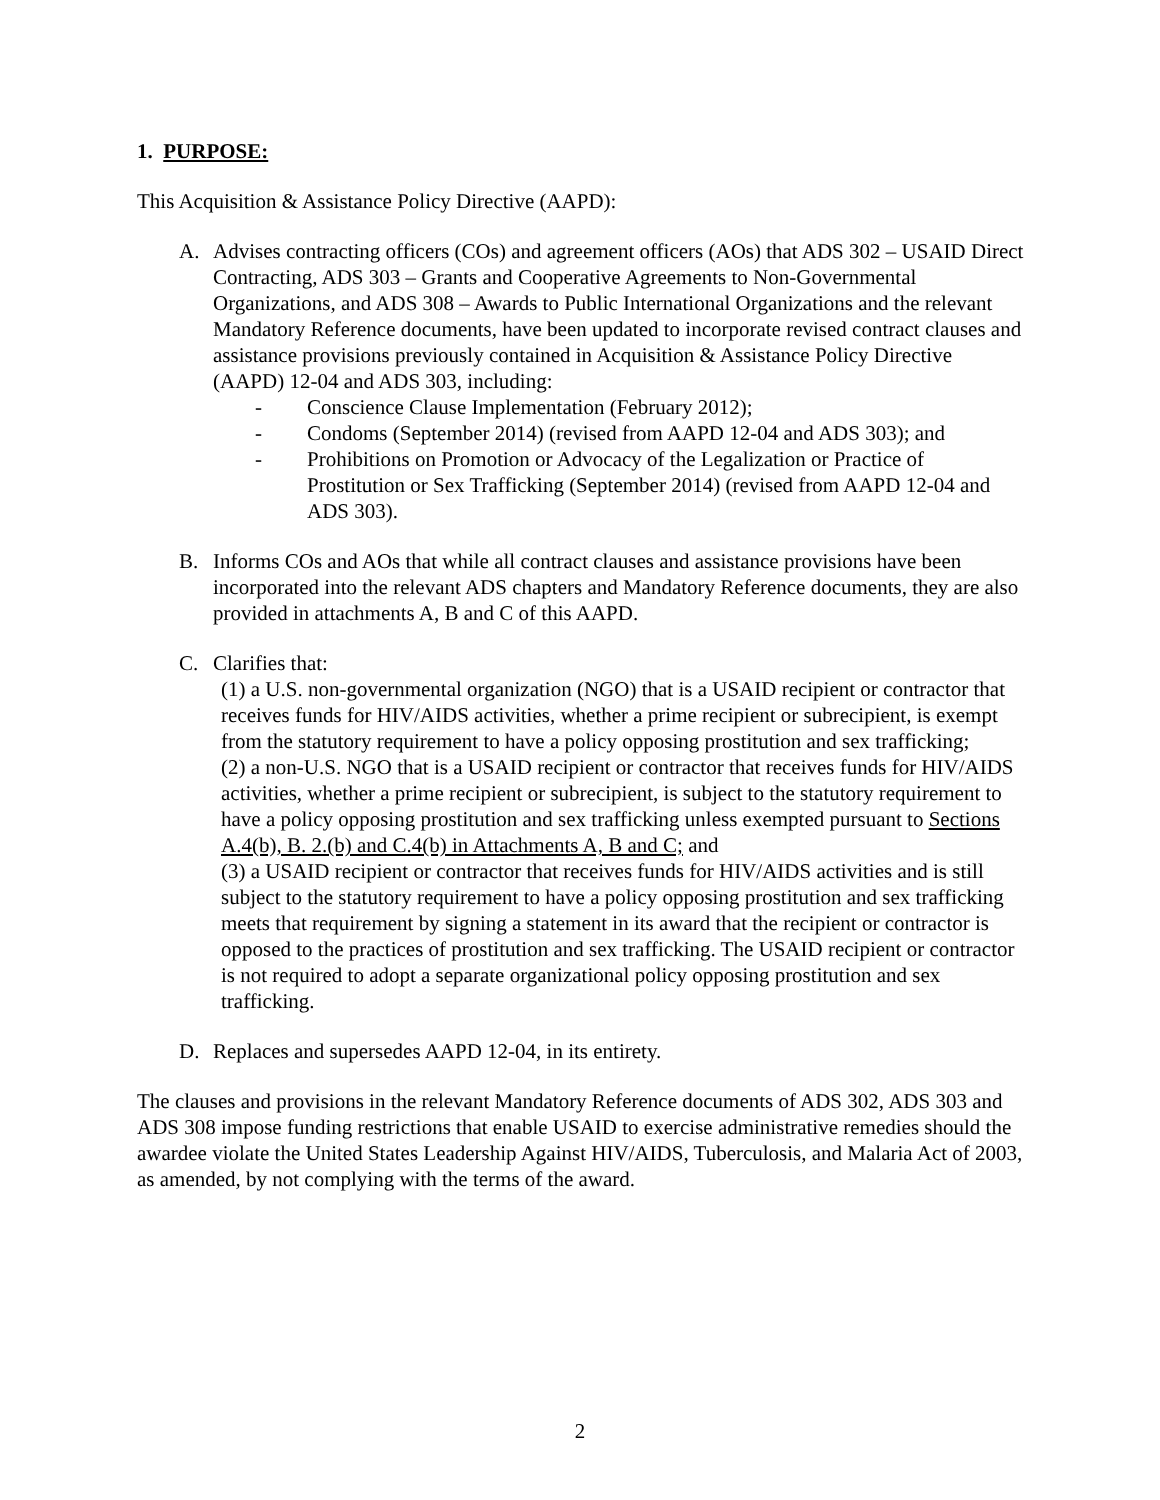1. PURPOSE:
This Acquisition & Assistance Policy Directive (AAPD):
A. Advises contracting officers (COs) and agreement officers (AOs) that ADS 302 – USAID Direct Contracting, ADS 303 – Grants and Cooperative Agreements to Non-Governmental Organizations, and ADS 308 – Awards to Public International Organizations and the relevant Mandatory Reference documents, have been updated to incorporate revised contract clauses and assistance provisions previously contained in Acquisition & Assistance Policy Directive (AAPD) 12-04 and ADS 303, including:
- Conscience Clause Implementation (February 2012);
- Condoms (September 2014) (revised from AAPD 12-04 and ADS 303); and
- Prohibitions on Promotion or Advocacy of the Legalization or Practice of Prostitution or Sex Trafficking (September 2014) (revised from AAPD 12-04 and ADS 303).
B. Informs COs and AOs that while all contract clauses and assistance provisions have been incorporated into the relevant ADS chapters and Mandatory Reference documents, they are also provided in attachments A, B and C of this AAPD.
C. Clarifies that:
(1) a U.S. non-governmental organization (NGO) that is a USAID recipient or contractor that receives funds for HIV/AIDS activities, whether a prime recipient or subrecipient, is exempt from the statutory requirement to have a policy opposing prostitution and sex trafficking;
(2) a non-U.S. NGO that is a USAID recipient or contractor that receives funds for HIV/AIDS activities, whether a prime recipient or subrecipient, is subject to the statutory requirement to have a policy opposing prostitution and sex trafficking unless exempted pursuant to Sections A.4(b), B. 2.(b) and C.4(b) in Attachments A, B and C; and
(3) a USAID recipient or contractor that receives funds for HIV/AIDS activities and is still subject to the statutory requirement to have a policy opposing prostitution and sex trafficking meets that requirement by signing a statement in its award that the recipient or contractor is opposed to the practices of prostitution and sex trafficking. The USAID recipient or contractor is not required to adopt a separate organizational policy opposing prostitution and sex trafficking.
D. Replaces and supersedes AAPD 12-04, in its entirety.
The clauses and provisions in the relevant Mandatory Reference documents of ADS 302, ADS 303 and ADS 308 impose funding restrictions that enable USAID to exercise administrative remedies should the awardee violate the United States Leadership Against HIV/AIDS, Tuberculosis, and Malaria Act of 2003, as amended, by not complying with the terms of the award.
2